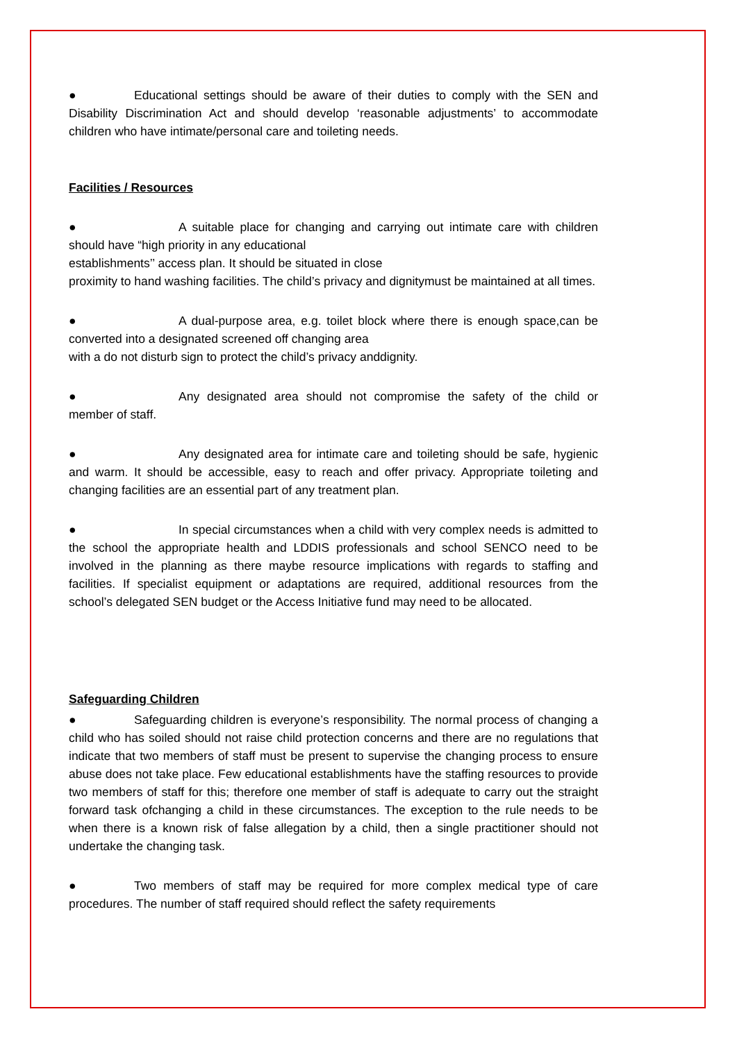● Educational settings should be aware of their duties to comply with the SEN and Disability Discrimination Act and should develop ‘reasonable adjustments’ to accommodate children who have intimate/personal care and toileting needs.
Facilities / Resources
● A suitable place for changing and carrying out intimate care with children should have “high priority in any educational
establishments’’ access plan. It should be situated in close
proximity to hand washing facilities. The child’s privacy and dignitymust be maintained at all times.
● A dual-purpose area, e.g. toilet block where there is enough space,can be converted into a designated screened off changing area
with a do not disturb sign to protect the child’s privacy anddignity.
● Any designated area should not compromise the safety of the child or member of staff.
● Any designated area for intimate care and toileting should be safe, hygienic and warm. It should be accessible, easy to reach and offer privacy. Appropriate toileting and changing facilities are an essential part of any treatment plan.
● In special circumstances when a child with very complex needs is admitted to the school the appropriate health and LDDIS professionals and school SENCO need to be involved in the planning as there maybe resource implications with regards to staffing and facilities. If specialist equipment or adaptations are required, additional resources from the school’s delegated SEN budget or the Access Initiative fund may need to be allocated.
Safeguarding Children
● Safeguarding children is everyone’s responsibility. The normal process of changing a child who has soiled should not raise child protection concerns and there are no regulations that indicate that two members of staff must be present to supervise the changing process to ensure abuse does not take place. Few educational establishments have the staffing resources to provide two members of staff for this; therefore one member of staff is adequate to carry out the straight forward task ofchanging a child in these circumstances. The exception to the rule needs to be when there is a known risk of false allegation by a child, then a single practitioner should not undertake the changing task.
● Two members of staff may be required for more complex medical type of care procedures. The number of staff required should reflect the safety requirements